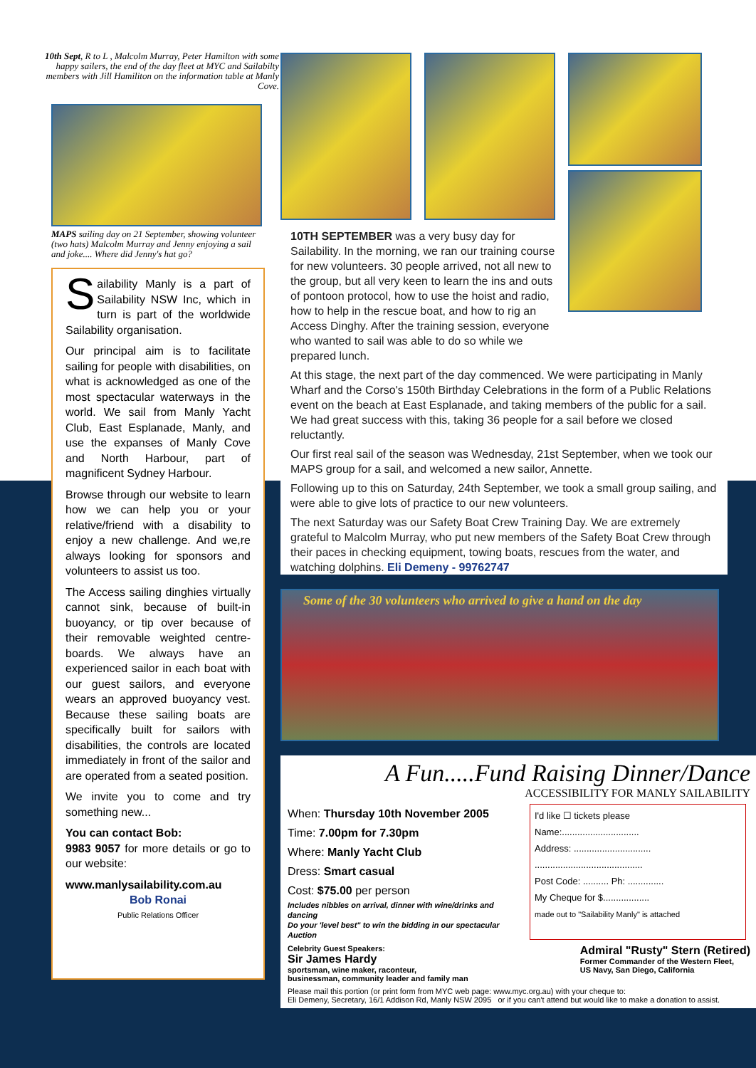10th Sept, R to L , Malcolm Murray, Peter Hamilton with some happy sailers, the end of the day fleet at MYC and Sailabilty members with Jill Hamiliton on the information table at Manly Cove.
MAPS sailing day on 21 September, showing volunteer (two hats) Malcolm Murray and Jenny enjoying a sail and joke.... Where did Jenny's hat go?
Sailability Manly is a part of Sailability NSW Inc, which in turn is part of the worldwide Sailability organisation.
Our principal aim is to facilitate sailing for people with disabilities, on what is acknowledged as one of the most spectacular waterways in the world. We sail from Manly Yacht Club, East Esplanade, Manly, and use the expanses of Manly Cove and North Harbour, part of magnificent Sydney Harbour.
Browse through our website to learn how we can help you or your relative/friend with a disability to enjoy a new challenge. And we,re always looking for sponsors and volunteers to assist us too.
The Access sailing dinghies virtually cannot sink, because of built-in buoyancy, or tip over because of their removable weighted centre-boards. We always have an experienced sailor in each boat with our guest sailors, and everyone wears an approved buoyancy vest. Because these sailing boats are specifically built for sailors with disabilities, the controls are located immediately in front of the sailor and are operated from a seated position.
We invite you to come and try something new...
You can contact Bob:
9983 9057 for more details or go to our website:
www.manlysailability.com.au
Bob Ronai
Public Relations Officer
10TH SEPTEMBER was a very busy day for Sailability. In the morning, we ran our training course for new volunteers. 30 people arrived, not all new to the group, but all very keen to learn the ins and outs of pontoon protocol, how to use the hoist and radio, how to help in the rescue boat, and how to rig an Access Dinghy. After the training session, everyone who wanted to sail was able to do so while we prepared lunch.
At this stage, the next part of the day commenced. We were participating in Manly Wharf and the Corso's 150th Birthday Celebrations in the form of a Public Relations event on the beach at East Esplanade, and taking members of the public for a sail. We had great success with this, taking 36 people for a sail before we closed reluctantly.
Our first real sail of the season was Wednesday, 21st September, when we took our MAPS group for a sail, and welcomed a new sailor, Annette.
Following up to this on Saturday, 24th September, we took a small group sailing, and were able to give lots of practice to our new volunteers.
The next Saturday was our Safety Boat Crew Training Day. We are extremely grateful to Malcolm Murray, who put new members of the Safety Boat Crew through their paces in checking equipment, towing boats, rescues from the water, and watching dolphins. Eli Demeny - 99762747
Some of the 30 volunteers who arrived to give a hand on the day
A Fun.....Fund Raising Dinner/Dance
ACCESSIBILITY FOR MANLY SAILABILITY
When: Thursday 10th November 2005
Time: 7.00pm for 7.30pm
Where: Manly Yacht Club
Dress: Smart casual
Cost: $75.00 per person
Includes nibbles on arrival, dinner with wine/drinks and dancing
Do your 'level best" to win the bidding in our spectacular Auction
I'd like ☐ tickets please
Name:..............................
Address: ..............................
..........................................
Post Code: .......... Ph: ..............
My Cheque for $..................
made out to "Sailability Manly" is attached
Celebrity Guest Speakers:
Sir James Hardy
sportsman, wine maker, raconteur,
businessman, community leader and family man
Admiral "Rusty" Stern (Retired)
Former Commander of the Western Fleet,
US Navy, San Diego, California
Please mail this portion (or print form from MYC web page: www.myc.org.au) with your cheque to:
Eli Demeny, Secretary, 16/1 Addison Rd, Manly NSW 2095 or if you can't attend but would like to make a donation to assist.